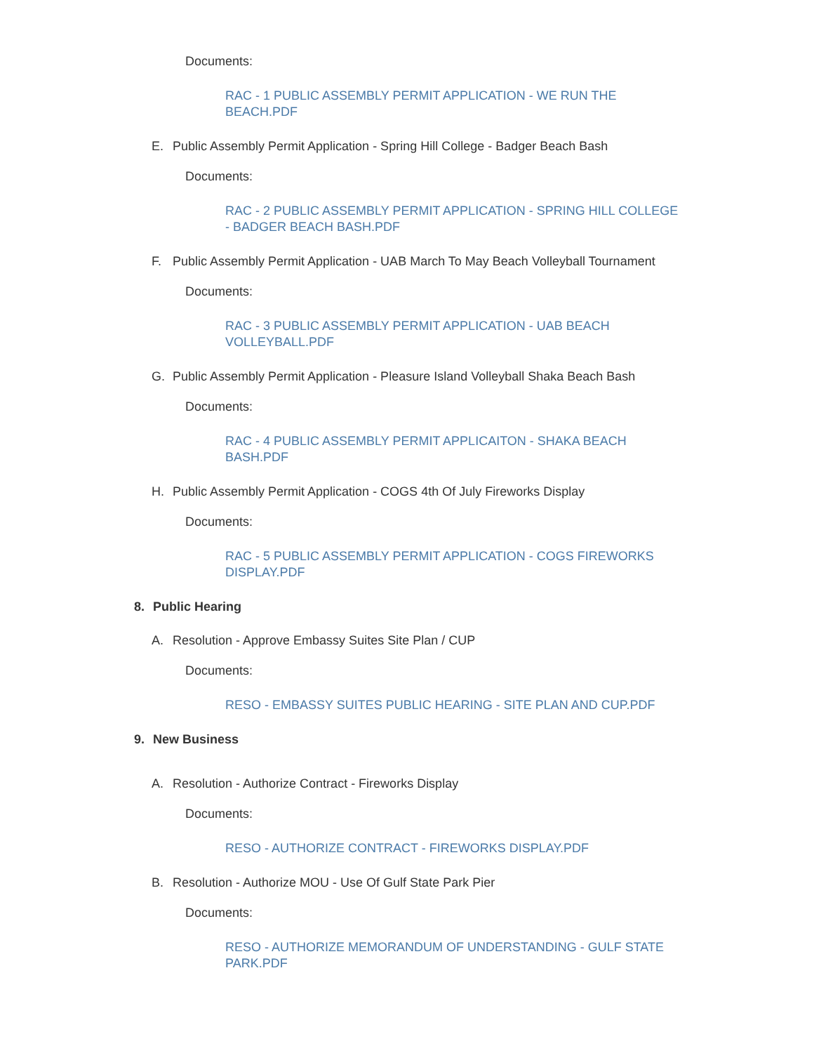Documents:
RAC - 1 PUBLIC ASSEMBLY PERMIT APPLICATION - WE RUN THE BEACH.PDF
E. Public Assembly Permit Application - Spring Hill College - Badger Beach Bash
Documents:
RAC - 2 PUBLIC ASSEMBLY PERMIT APPLICATION - SPRING HILL COLLEGE - BADGER BEACH BASH.PDF
F. Public Assembly Permit Application - UAB March To May Beach Volleyball Tournament
Documents:
RAC - 3 PUBLIC ASSEMBLY PERMIT APPLICATION - UAB BEACH VOLLEYBALL.PDF
G. Public Assembly Permit Application - Pleasure Island Volleyball Shaka Beach Bash
Documents:
RAC - 4 PUBLIC ASSEMBLY PERMIT APPLICAITON - SHAKA BEACH BASH.PDF
H. Public Assembly Permit Application - COGS 4th Of July Fireworks Display
Documents:
RAC - 5 PUBLIC ASSEMBLY PERMIT APPLICATION - COGS FIREWORKS DISPLAY.PDF
8. Public Hearing
A. Resolution - Approve Embassy Suites Site Plan / CUP
Documents:
RESO - EMBASSY SUITES PUBLIC HEARING - SITE PLAN AND CUP.PDF
9. New Business
A. Resolution - Authorize Contract - Fireworks Display
Documents:
RESO - AUTHORIZE CONTRACT - FIREWORKS DISPLAY.PDF
B. Resolution - Authorize MOU - Use Of Gulf State Park Pier
Documents:
RESO - AUTHORIZE MEMORANDUM OF UNDERSTANDING - GULF STATE PARK.PDF